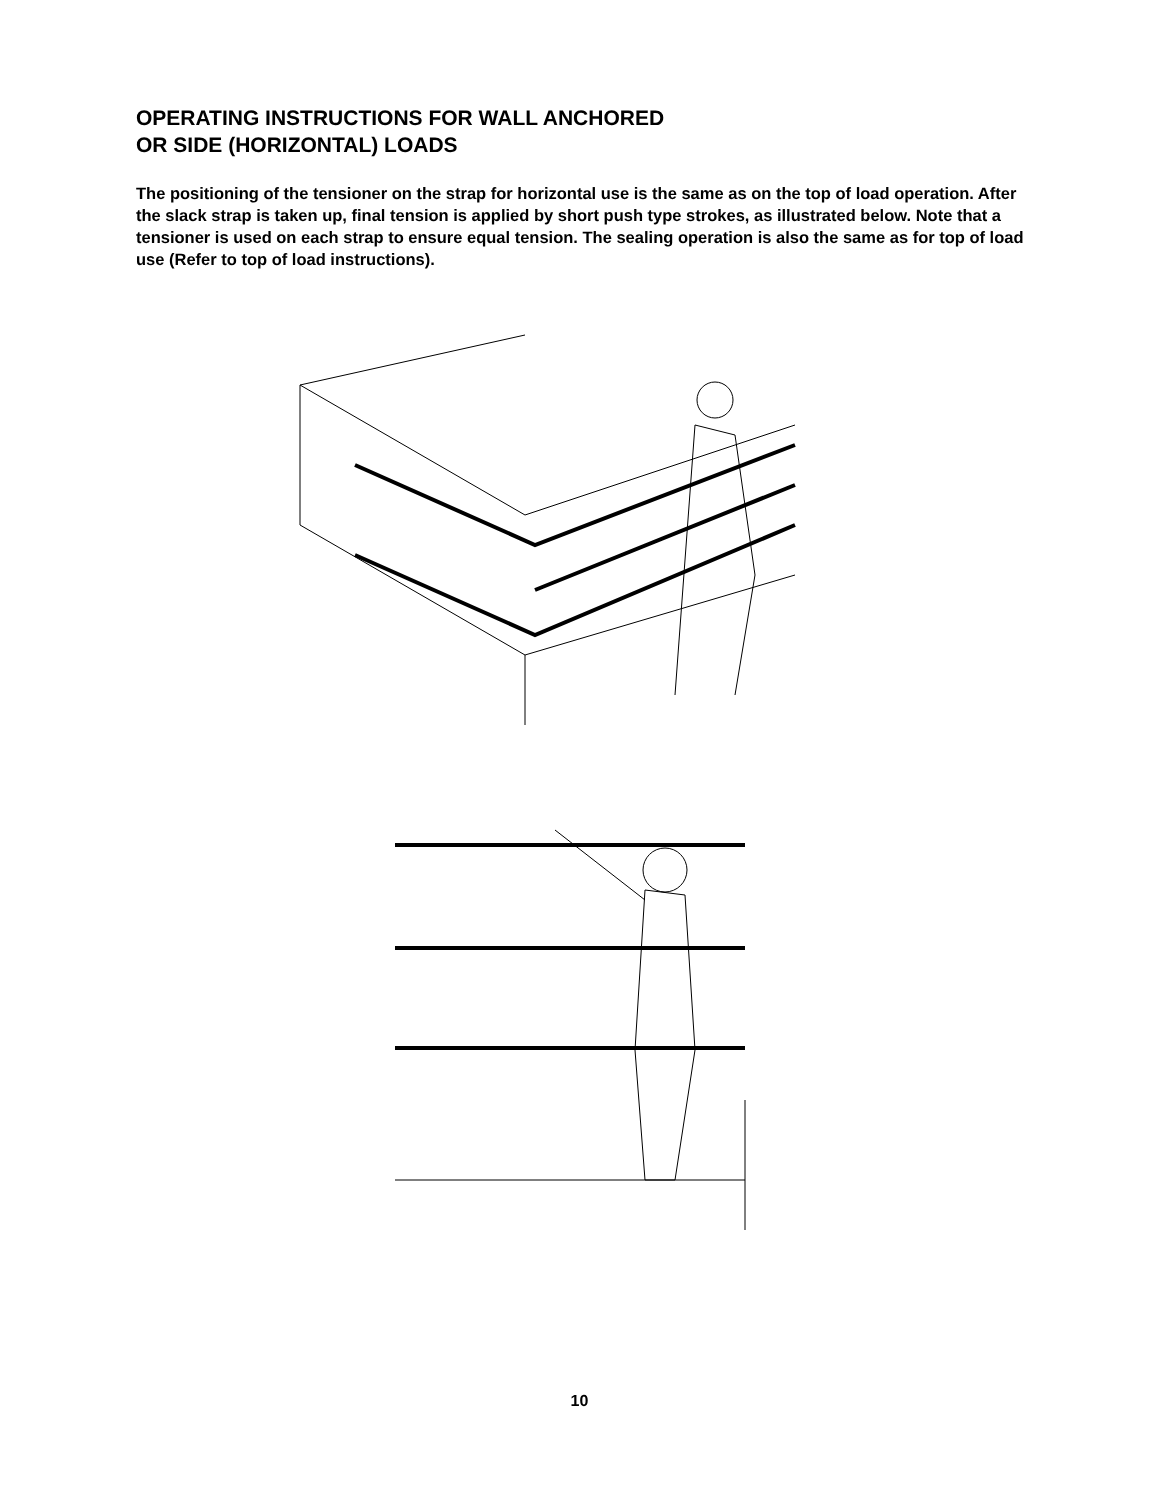OPERATING INSTRUCTIONS FOR WALL ANCHORED
OR SIDE (HORIZONTAL) LOADS
The positioning of the tensioner on the strap for horizontal use is the same as on the top of load operation. After the slack strap is taken up, final tension is applied by short push type strokes, as illustrated below. Note that a tensioner is used on each strap to ensure equal tension. The sealing operation is also the same as for top of load use (Refer to top of load instructions).
10